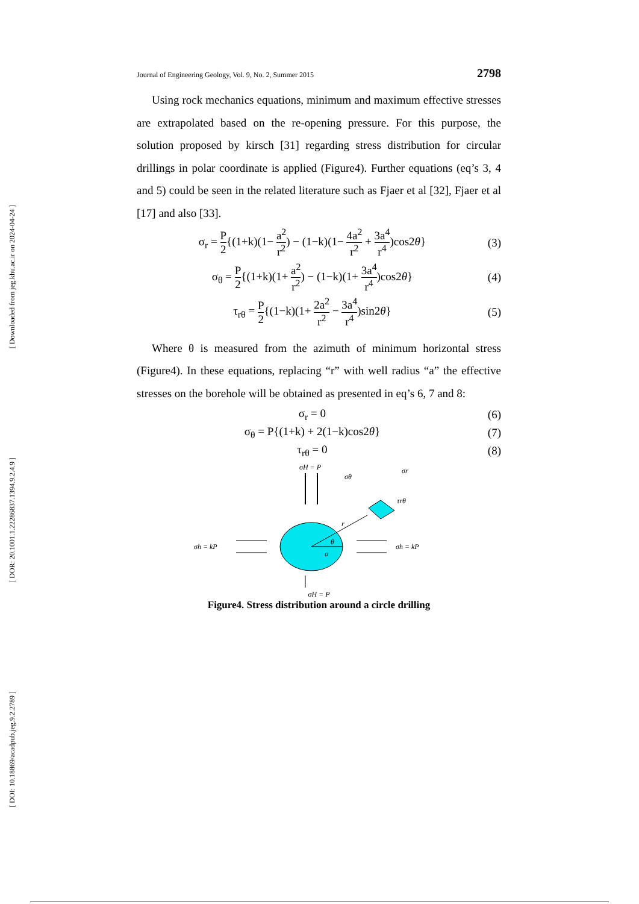[ Downloaded from jeg.khu.ac.ir on 2024-04-24 ]
[ DOR: 20.1001.1.22286837.1394.9.2.4.9 ]
[ DOI: 10.18869/acadpub.jeg.9.2.2789 ]
Journal of Engineering Geology, Vol. 9, No. 2, Summer 2015 2798
Using rock mechanics equations, minimum and maximum effective stresses are extrapolated based on the re-opening pressure. For this purpose, the solution proposed by kirsch [31] regarding stress distribution for circular drillings in polar coordinate is applied (Figure4). Further equations (eq’s 3, 4 and 5) could be seen in the related literature such as Fjaer et al [32], Fjaer et al [17] and also [33].
σ<sub>r</sub> = P 2{(1+k)(1− a<sup>2</sup> r<sup>2</sup>) − (1−k)(1− 4a<sup>2</sup> r<sup>2</sup> + 3a<sup>4</sup> r<sup>4</sup>)cos2θ} (3)
σ<sub>θ</sub> = P 2{(1+k)(1+ a<sup>2</sup> r<sup>2</sup>) − (1−k)(1+ 3a<sup>4</sup> r<sup>4</sup>)cos2θ} (4)
τ<sub>rθ</sub> = P 2{(1−k)(1+ 2a<sup>2</sup> r<sup>2</sup> − 3a<sup>4</sup> r<sup>4</sup>)sin2θ} (5)
Where θ is measured from the azimuth of minimum horizontal stress (Figure4). In these equations, replacing “r” with well radius “a” the effective stresses on the borehole will be obtained as presented in eq’s 6, 7 and 8:
σ<sub>r</sub> = 0 (6)
σ<sub>θ</sub> = P{(1+k) + 2(1−k)cos2θ} (7)
τ<sub>rθ</sub> = 0 (8)
σH = P
θ
a
r
σθ
σr
τrθ
σh = kP
σh = kP
σH = P
Figure4. Stress distribution around a circle drilling